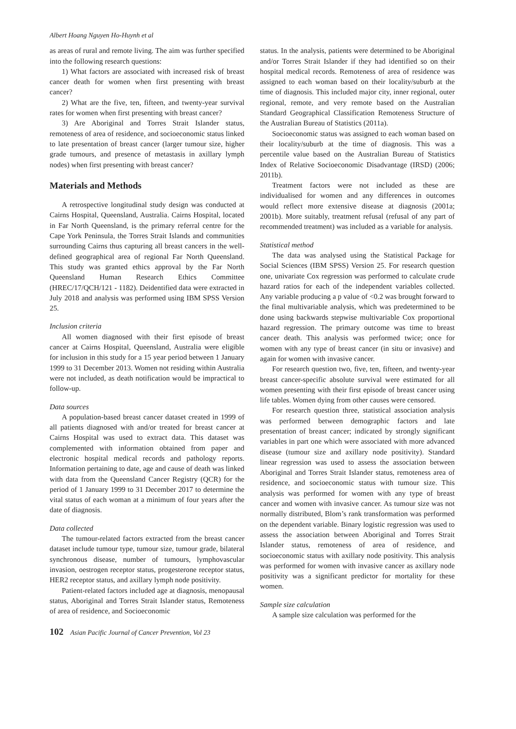Albert Hoang Nguyen Ho-Huynh et al
as areas of rural and remote living. The aim was further specified into the following research questions:
1) What factors are associated with increased risk of breast cancer death for women when first presenting with breast cancer?
2) What are the five, ten, fifteen, and twenty-year survival rates for women when first presenting with breast cancer?
3) Are Aboriginal and Torres Strait Islander status, remoteness of area of residence, and socioeconomic status linked to late presentation of breast cancer (larger tumour size, higher grade tumours, and presence of metastasis in axillary lymph nodes) when first presenting with breast cancer?
Materials and Methods
A retrospective longitudinal study design was conducted at Cairns Hospital, Queensland, Australia. Cairns Hospital, located in Far North Queensland, is the primary referral centre for the Cape York Peninsula, the Torres Strait Islands and communities surrounding Cairns thus capturing all breast cancers in the well-defined geographical area of regional Far North Queensland. This study was granted ethics approval by the Far North Queensland Human Research Ethics Committee (HREC/17/QCH/121 - 1182). Deidentified data were extracted in July 2018 and analysis was performed using IBM SPSS Version 25.
Inclusion criteria
All women diagnosed with their first episode of breast cancer at Cairns Hospital, Queensland, Australia were eligible for inclusion in this study for a 15 year period between 1 January 1999 to 31 December 2013. Women not residing within Australia were not included, as death notification would be impractical to follow-up.
Data sources
A population-based breast cancer dataset created in 1999 of all patients diagnosed with and/or treated for breast cancer at Cairns Hospital was used to extract data. This dataset was complemented with information obtained from paper and electronic hospital medical records and pathology reports. Information pertaining to date, age and cause of death was linked with data from the Queensland Cancer Registry (QCR) for the period of 1 January 1999 to 31 December 2017 to determine the vital status of each woman at a minimum of four years after the date of diagnosis.
Data collected
The tumour-related factors extracted from the breast cancer dataset include tumour type, tumour size, tumour grade, bilateral synchronous disease, number of tumours, lymphovascular invasion, oestrogen receptor status, progesterone receptor status, HER2 receptor status, and axillary lymph node positivity.
Patient-related factors included age at diagnosis, menopausal status, Aboriginal and Torres Strait Islander status, Remoteness of area of residence, and Socioeconomic
status. In the analysis, patients were determined to be Aboriginal and/or Torres Strait Islander if they had identified so on their hospital medical records. Remoteness of area of residence was assigned to each woman based on their locality/suburb at the time of diagnosis. This included major city, inner regional, outer regional, remote, and very remote based on the Australian Standard Geographical Classification Remoteness Structure of the Australian Bureau of Statistics (2011a).
Socioeconomic status was assigned to each woman based on their locality/suburb at the time of diagnosis. This was a percentile value based on the Australian Bureau of Statistics Index of Relative Socioeconomic Disadvantage (IRSD) (2006; 2011b).
Treatment factors were not included as these are individualised for women and any differences in outcomes would reflect more extensive disease at diagnosis (2001a; 2001b). More suitably, treatment refusal (refusal of any part of recommended treatment) was included as a variable for analysis.
Statistical method
The data was analysed using the Statistical Package for Social Sciences (IBM SPSS) Version 25. For research question one, univariate Cox regression was performed to calculate crude hazard ratios for each of the independent variables collected. Any variable producing a p value of <0.2 was brought forward to the final multivariable analysis, which was predetermined to be done using backwards stepwise multivariable Cox proportional hazard regression. The primary outcome was time to breast cancer death. This analysis was performed twice; once for women with any type of breast cancer (in situ or invasive) and again for women with invasive cancer.
For research question two, five, ten, fifteen, and twenty-year breast cancer-specific absolute survival were estimated for all women presenting with their first episode of breast cancer using life tables. Women dying from other causes were censored.
For research question three, statistical association analysis was performed between demographic factors and late presentation of breast cancer; indicated by strongly significant variables in part one which were associated with more advanced disease (tumour size and axillary node positivity). Standard linear regression was used to assess the association between Aboriginal and Torres Strait Islander status, remoteness area of residence, and socioeconomic status with tumour size. This analysis was performed for women with any type of breast cancer and women with invasive cancer. As tumour size was not normally distributed, Blom’s rank transformation was performed on the dependent variable. Binary logistic regression was used to assess the association between Aboriginal and Torres Strait Islander status, remoteness of area of residence, and socioeconomic status with axillary node positivity. This analysis was performed for women with invasive cancer as axillary node positivity was a significant predictor for mortality for these women.
Sample size calculation
A sample size calculation was performed for the
102 Asian Pacific Journal of Cancer Prevention, Vol 23